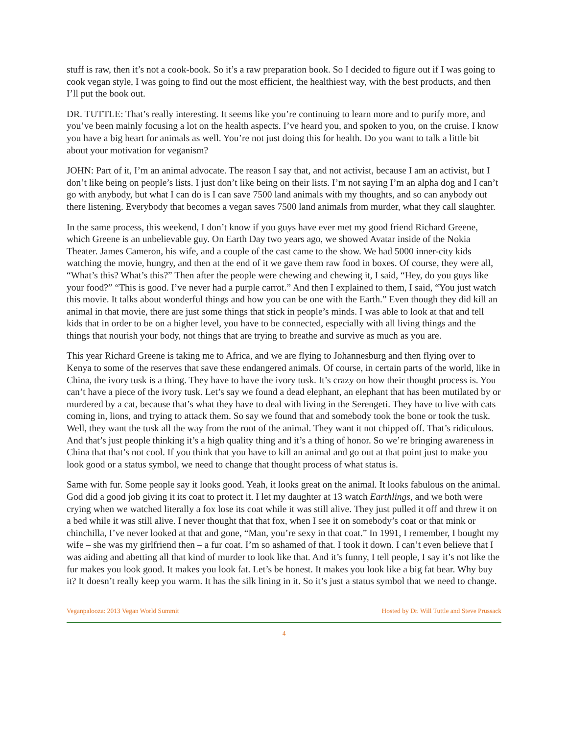stuff is raw, then it’s not a cook-book. So it’s a raw preparation book. So I decided to figure out if I was going to cook vegan style, I was going to find out the most efficient, the healthiest way, with the best products, and then I’ll put the book out.
DR. TUTTLE: That’s really interesting. It seems like you’re continuing to learn more and to purify more, and you’ve been mainly focusing a lot on the health aspects. I’ve heard you, and spoken to you, on the cruise. I know you have a big heart for animals as well. You’re not just doing this for health. Do you want to talk a little bit about your motivation for veganism?
JOHN: Part of it, I’m an animal advocate. The reason I say that, and not activist, because I am an activist, but I don’t like being on people’s lists. I just don’t like being on their lists. I’m not saying I’m an alpha dog and I can’t go with anybody, but what I can do is I can save 7500 land animals with my thoughts, and so can anybody out there listening. Everybody that becomes a vegan saves 7500 land animals from murder, what they call slaughter.
In the same process, this weekend, I don’t know if you guys have ever met my good friend Richard Greene, which Greene is an unbelievable guy. On Earth Day two years ago, we showed Avatar inside of the Nokia Theater. James Cameron, his wife, and a couple of the cast came to the show. We had 5000 inner-city kids watching the movie, hungry, and then at the end of it we gave them raw food in boxes. Of course, they were all, “What’s this? What’s this?” Then after the people were chewing and chewing it, I said, “Hey, do you guys like your food?” “This is good. I’ve never had a purple carrot.” And then I explained to them, I said, “You just watch this movie. It talks about wonderful things and how you can be one with the Earth.” Even though they did kill an animal in that movie, there are just some things that stick in people’s minds. I was able to look at that and tell kids that in order to be on a higher level, you have to be connected, especially with all living things and the things that nourish your body, not things that are trying to breathe and survive as much as you are.
This year Richard Greene is taking me to Africa, and we are flying to Johannesburg and then flying over to Kenya to some of the reserves that save these endangered animals. Of course, in certain parts of the world, like in China, the ivory tusk is a thing. They have to have the ivory tusk. It’s crazy on how their thought process is. You can’t have a piece of the ivory tusk. Let’s say we found a dead elephant, an elephant that has been mutilated by or murdered by a cat, because that’s what they have to deal with living in the Serengeti. They have to live with cats coming in, lions, and trying to attack them. So say we found that and somebody took the bone or took the tusk. Well, they want the tusk all the way from the root of the animal. They want it not chipped off. That’s ridiculous. And that’s just people thinking it’s a high quality thing and it’s a thing of honor. So we’re bringing awareness in China that that’s not cool. If you think that you have to kill an animal and go out at that point just to make you look good or a status symbol, we need to change that thought process of what status is.
Same with fur. Some people say it looks good. Yeah, it looks great on the animal. It looks fabulous on the animal. God did a good job giving it its coat to protect it. I let my daughter at 13 watch Earthlings, and we both were crying when we watched literally a fox lose its coat while it was still alive. They just pulled it off and threw it on a bed while it was still alive. I never thought that that fox, when I see it on somebody’s coat or that mink or chinchilla, I’ve never looked at that and gone, “Man, you’re sexy in that coat.” In 1991, I remember, I bought my wife – she was my girlfriend then – a fur coat. I’m so ashamed of that. I took it down. I can’t even believe that I was aiding and abetting all that kind of murder to look like that. And it’s funny, I tell people, I say it’s not like the fur makes you look good. It makes you look fat. Let’s be honest. It makes you look like a big fat bear. Why buy it? It doesn’t really keep you warm. It has the silk lining in it. So it’s just a status symbol that we need to change.
Veganpalooza: 2013 Vegan World Summit Hosted by Dr. Will Tuttle and Steve Prussack
4